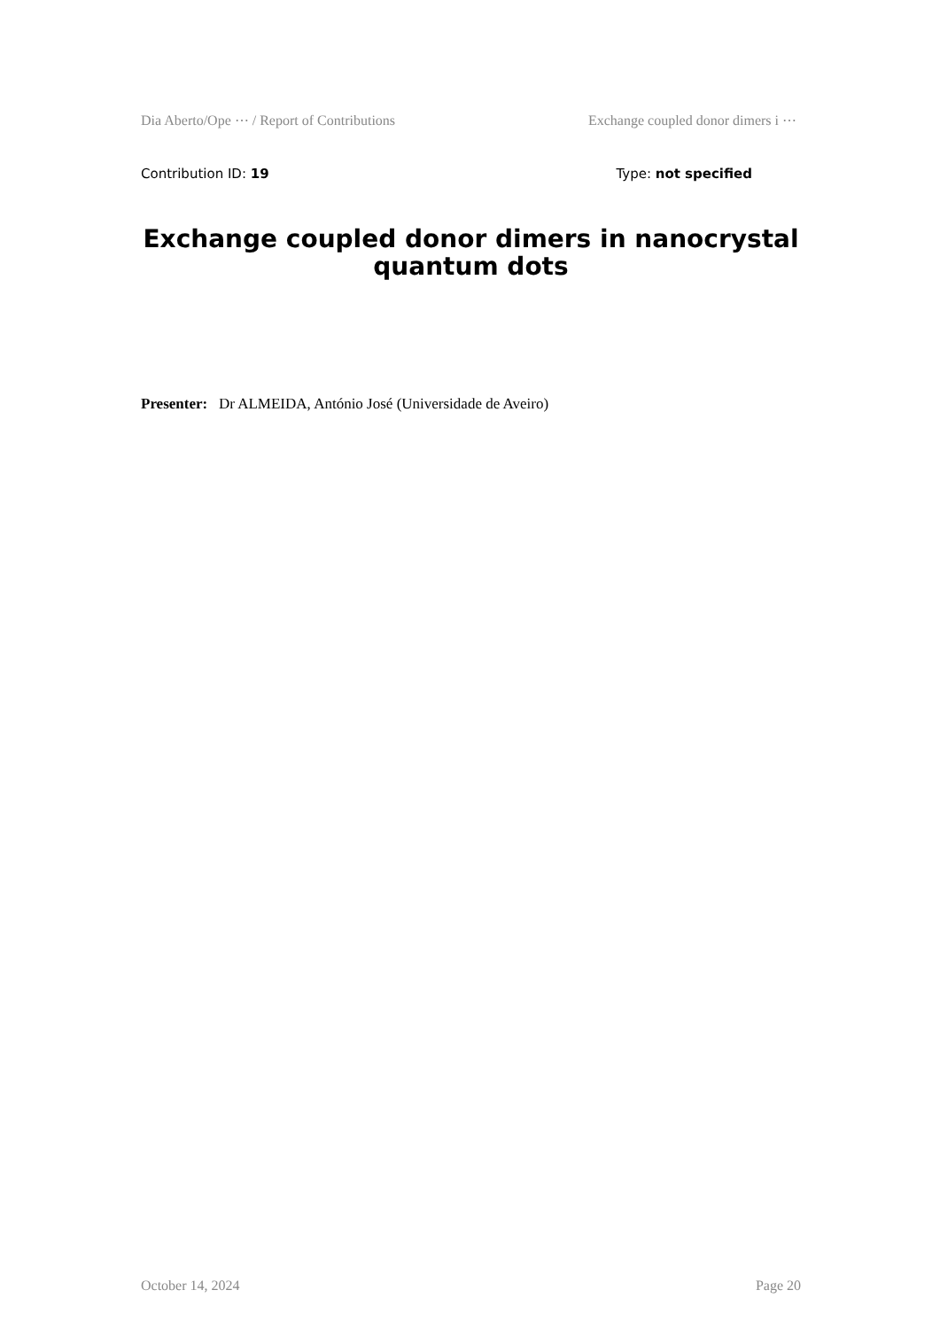Dia Aberto/Ope ⋯ / Report of Contributions Exchange coupled donor dimers i ⋯
Contribution ID: 19 Type: not specified
Exchange coupled donor dimers in nanocrystal quantum dots
Presenter: Dr ALMEIDA, António José (Universidade de Aveiro)
October 14, 2024 Page 20